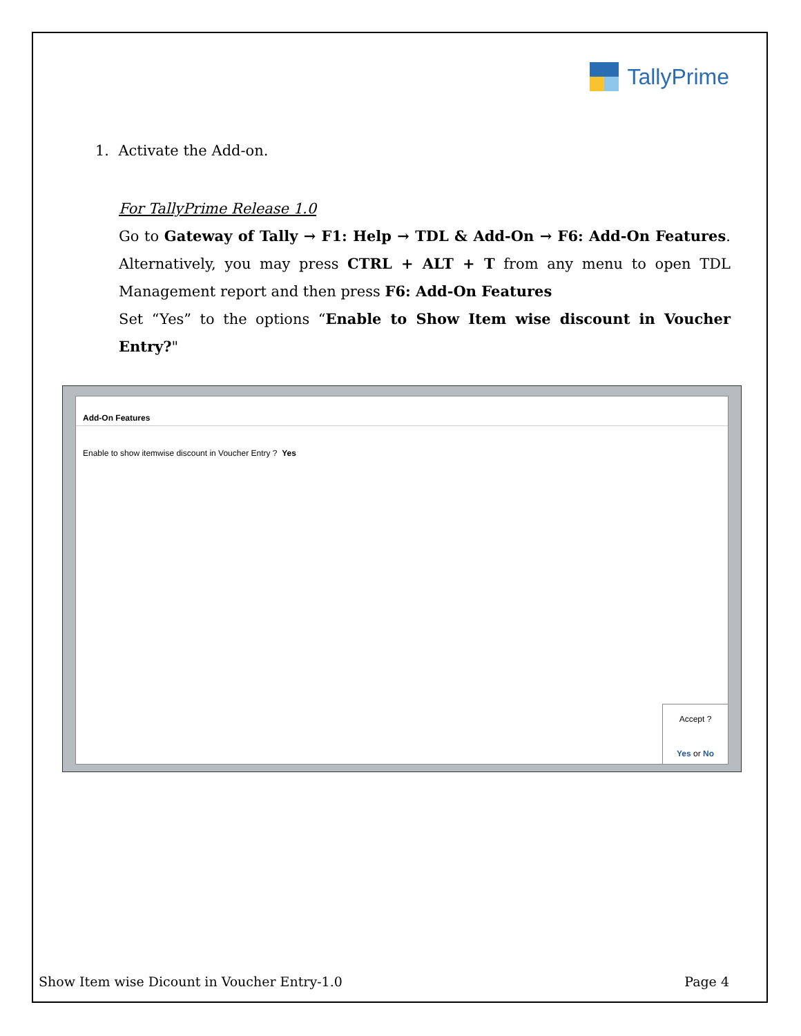TallyPrime
1. Activate the Add-on.
For TallyPrime Release 1.0
Go to Gateway of Tally → F1: Help → TDL & Add-On → F6: Add-On Features. Alternatively, you may press CTRL + ALT + T from any menu to open TDL Management report and then press F6: Add-On Features
Set “Yes” to the options “Enable to Show Item wise discount in Voucher Entry?"
Add-On Features
Enable to show itemwise discount in Voucher Entry ? Yes
Accept ?
Yes or No
Show Item wise Dicount in Voucher Entry-1.0 Page 4